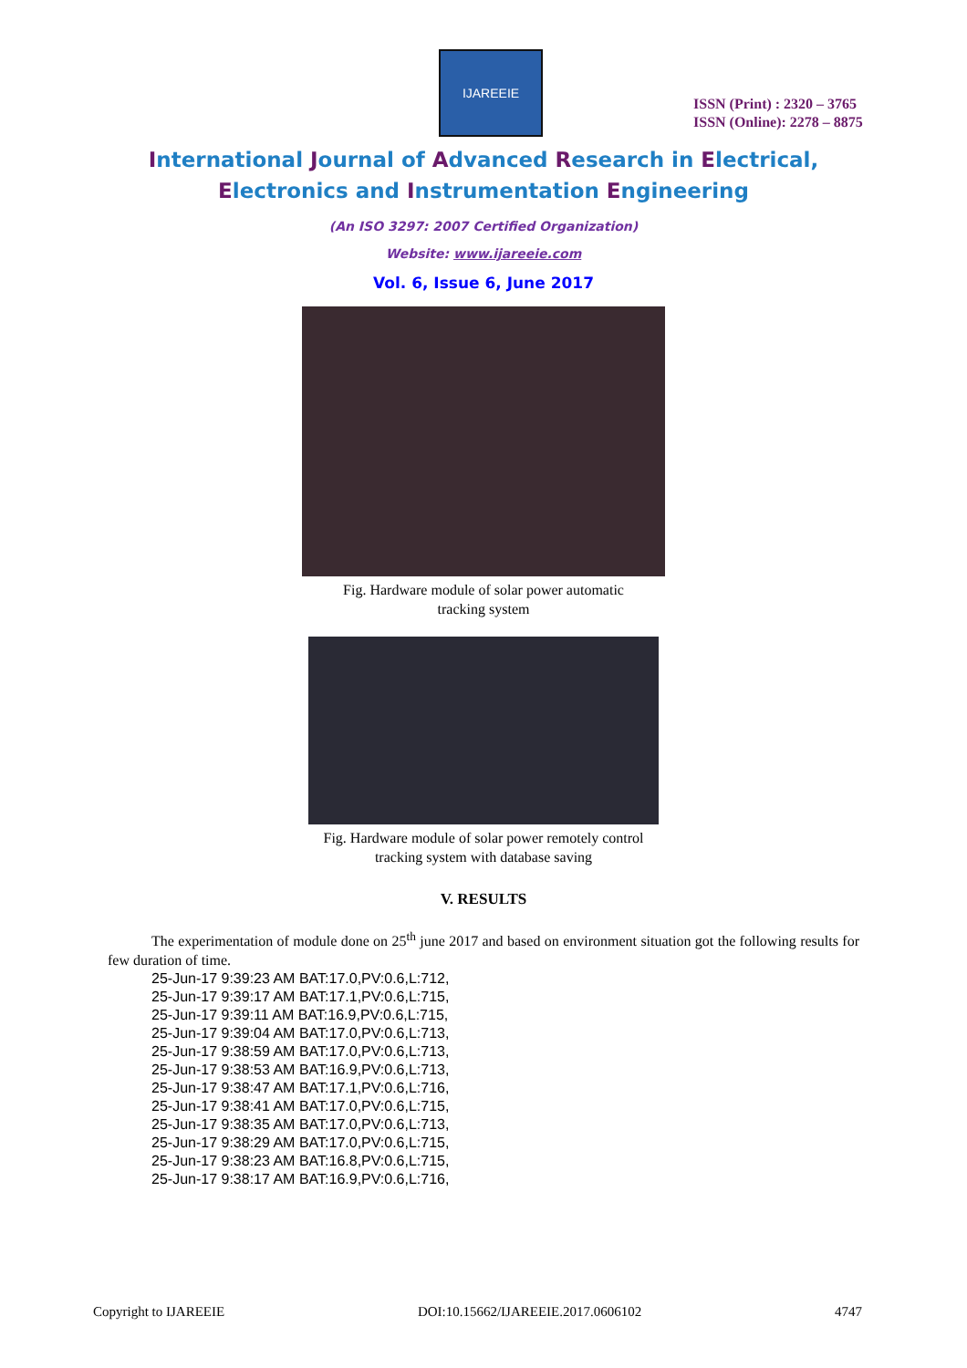IJAREEIE
ISSN (Print) : 2320 – 3765
ISSN (Online): 2278 – 8875
International Journal of Advanced Research in Electrical,
Electronics and Instrumentation Engineering
(An ISO 3297: 2007 Certified Organization)
Website: www.ijareeie.com
Vol. 6, Issue 6, June 2017
Fig. Hardware module of solar power automatic
tracking system
Fig. Hardware module of solar power remotely control
tracking system with database saving
V. RESULTS
The experimentation of module done on 25<sup>th</sup> june 2017 and based on environment situation got the following results for few duration of time.
25-Jun-17 9:39:23 AM BAT:17.0,PV:0.6,L:712,
25-Jun-17 9:39:17 AM BAT:17.1,PV:0.6,L:715,
25-Jun-17 9:39:11 AM BAT:16.9,PV:0.6,L:715,
25-Jun-17 9:39:04 AM BAT:17.0,PV:0.6,L:713,
25-Jun-17 9:38:59 AM BAT:17.0,PV:0.6,L:713,
25-Jun-17 9:38:53 AM BAT:16.9,PV:0.6,L:713,
25-Jun-17 9:38:47 AM BAT:17.1,PV:0.6,L:716,
25-Jun-17 9:38:41 AM BAT:17.0,PV:0.6,L:715,
25-Jun-17 9:38:35 AM BAT:17.0,PV:0.6,L:713,
25-Jun-17 9:38:29 AM BAT:17.0,PV:0.6,L:715,
25-Jun-17 9:38:23 AM BAT:16.8,PV:0.6,L:715,
25-Jun-17 9:38:17 AM BAT:16.9,PV:0.6,L:716,
Copyright to IJAREEIE DOI:10.15662/IJAREEIE.2017.0606102 4747